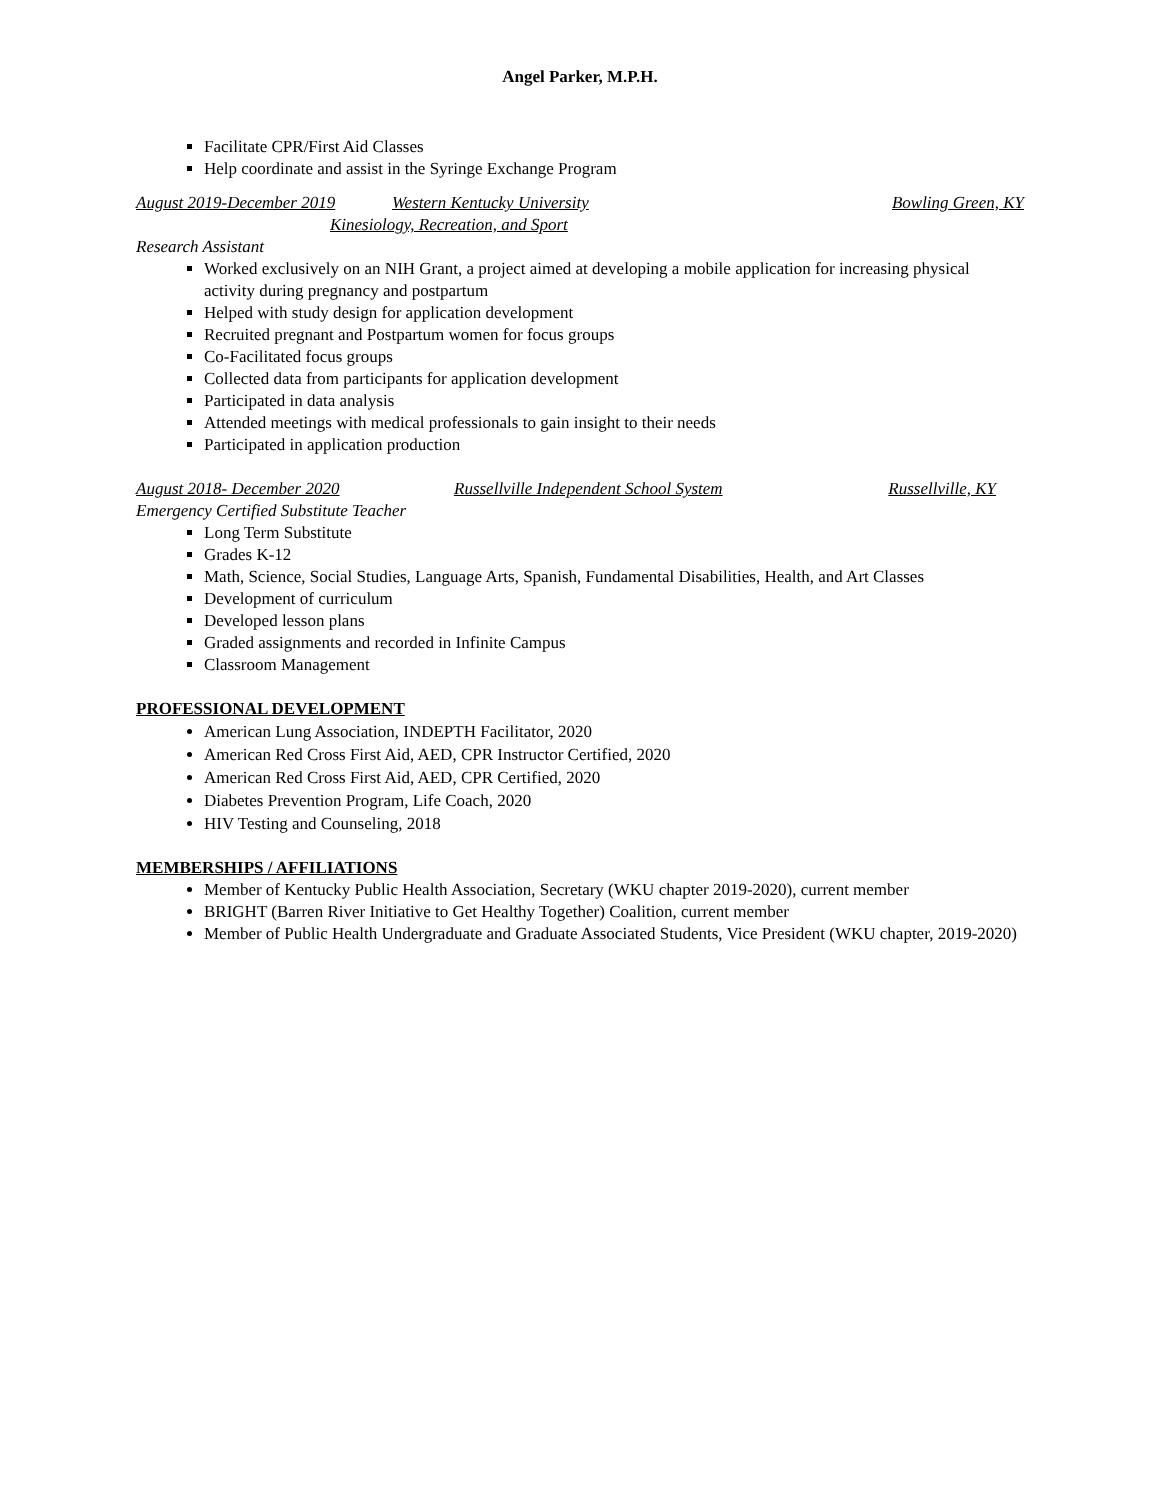Angel Parker, M.P.H.
Facilitate CPR/First Aid Classes
Help coordinate and assist in the Syringe Exchange Program
August 2019-December 2019 Western Kentucky University Bowling Green, KY
Kinesiology, Recreation, and Sport
Research Assistant
Worked exclusively on an NIH Grant, a project aimed at developing a mobile application for increasing physical activity during pregnancy and postpartum
Helped with study design for application development
Recruited pregnant and Postpartum women for focus groups
Co-Facilitated focus groups
Collected data from participants for application development
Participated in data analysis
Attended meetings with medical professionals to gain insight to their needs
Participated in application production
August 2018- December 2020 Russellville Independent School System Russellville, KY
Emergency Certified Substitute Teacher
Long Term Substitute
Grades K-12
Math, Science, Social Studies, Language Arts, Spanish, Fundamental Disabilities, Health, and Art Classes
Development of curriculum
Developed lesson plans
Graded assignments and recorded in Infinite Campus
Classroom Management
PROFESSIONAL DEVELOPMENT
American Lung Association, INDEPTH Facilitator, 2020
American Red Cross First Aid, AED, CPR Instructor Certified, 2020
American Red Cross First Aid, AED, CPR Certified, 2020
Diabetes Prevention Program, Life Coach, 2020
HIV Testing and Counseling, 2018
MEMBERSHIPS / AFFILIATIONS
Member of Kentucky Public Health Association, Secretary (WKU chapter 2019-2020), current member
BRIGHT (Barren River Initiative to Get Healthy Together) Coalition, current member
Member of Public Health Undergraduate and Graduate Associated Students, Vice President (WKU chapter, 2019-2020)